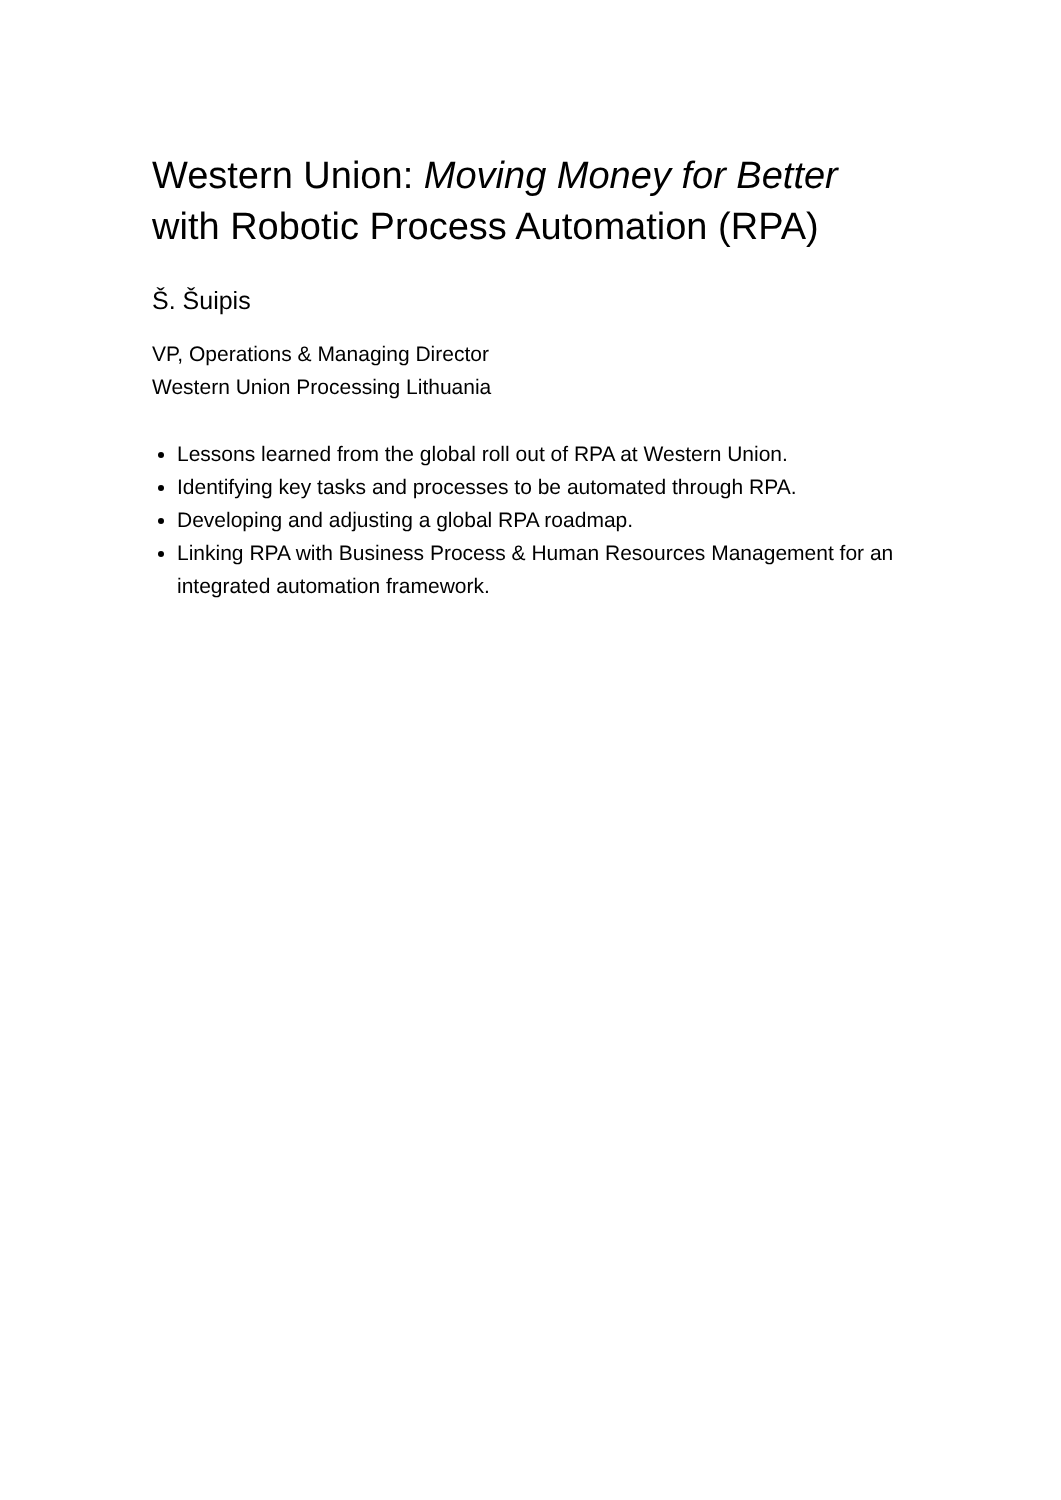Western Union: Moving Money for Better
with Robotic Process Automation (RPA)
Š. Šuipis
VP, Operations & Managing Director
Western Union Processing Lithuania
Lessons learned from the global roll out of RPA at Western Union.
Identifying key tasks and processes to be automated through RPA.
Developing and adjusting a global RPA roadmap.
Linking RPA with Business Process & Human Resources Management for an integrated automation framework.